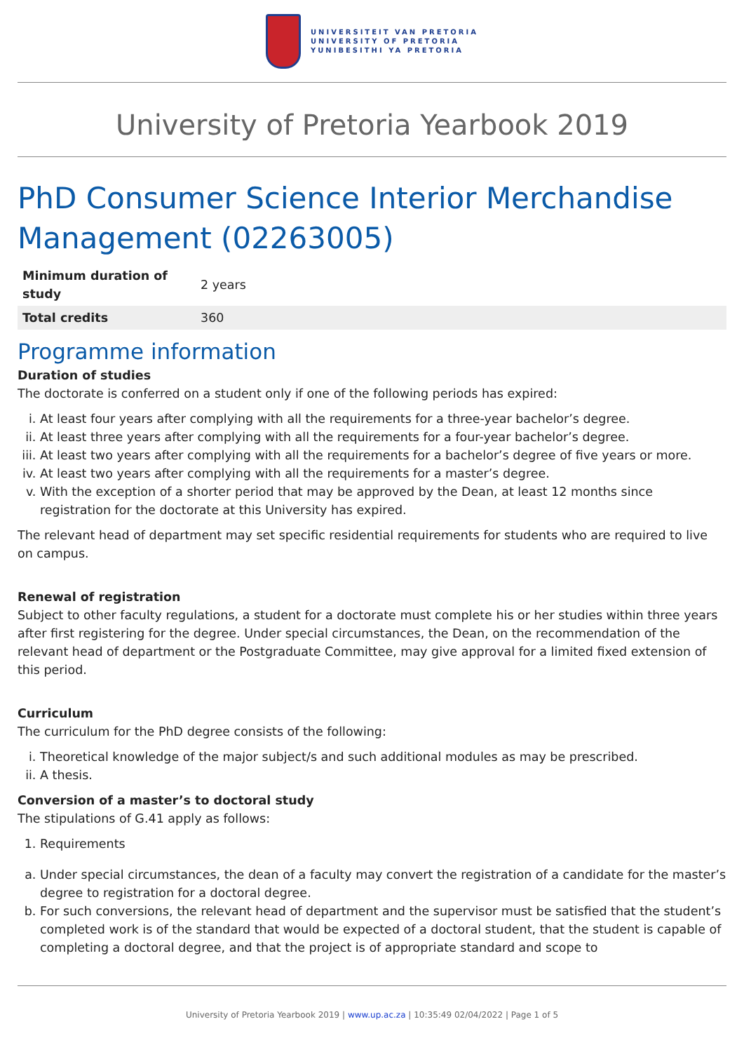UNIVERSITEIT VAN PRETORIA
UNIVERSITY OF PRETORIA
YUNIBESITHI YA PRETORIA
University of Pretoria Yearbook 2019
PhD Consumer Science Interior Merchandise Management (02263005)
| Minimum duration of study | 2 years |
| Total credits | 360 |
Programme information
Duration of studies
The doctorate is conferred on a student only if one of the following periods has expired:
i. At least four years after complying with all the requirements for a three-year bachelor’s degree.
ii. At least three years after complying with all the requirements for a four-year bachelor’s degree.
iii. At least two years after complying with all the requirements for a bachelor’s degree of five years or more.
iv. At least two years after complying with all the requirements for a master’s degree.
v. With the exception of a shorter period that may be approved by the Dean, at least 12 months since registration for the doctorate at this University has expired.
The relevant head of department may set specific residential requirements for students who are required to live on campus.
Renewal of registration
Subject to other faculty regulations, a student for a doctorate must complete his or her studies within three years after first registering for the degree. Under special circumstances, the Dean, on the recommendation of the relevant head of department or the Postgraduate Committee, may give approval for a limited fixed extension of this period.
Curriculum
The curriculum for the PhD degree consists of the following:
i. Theoretical knowledge of the major subject/s and such additional modules as may be prescribed.
ii. A thesis.
Conversion of a master’s to doctoral study
The stipulations of G.41 apply as follows:
1. Requirements
a. Under special circumstances, the dean of a faculty may convert the registration of a candidate for the master’s degree to registration for a doctoral degree.
b. For such conversions, the relevant head of department and the supervisor must be satisfied that the student’s completed work is of the standard that would be expected of a doctoral student, that the student is capable of completing a doctoral degree, and that the project is of appropriate standard and scope to
University of Pretoria Yearbook 2019 | www.up.ac.za | 10:35:49 02/04/2022 | Page 1 of 5